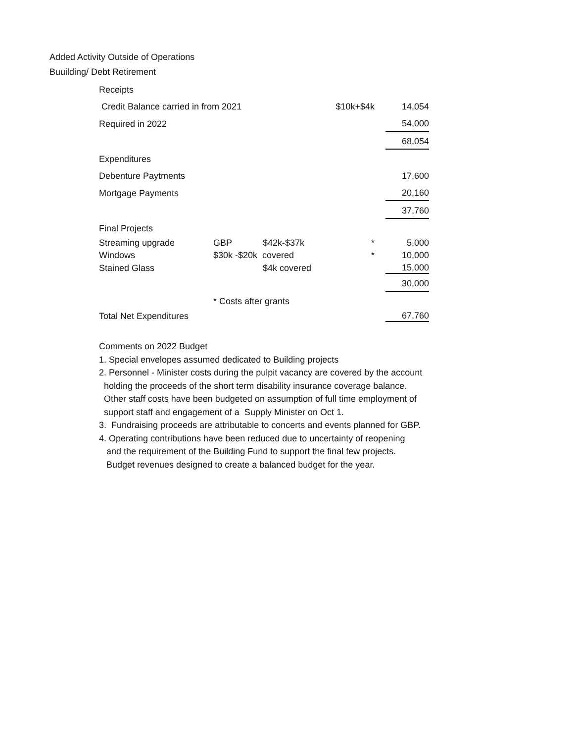Added Activity Outside of Operations
Buuilding/ Debt Retirement
| Receipts | | | | |
| Credit Balance carried in from 2021 | | | $10k+$4k | 14,054 |
| Required in 2022 | | | | 54,000 |
| | | | | 68,054 |
| Expenditures | | | | |
| Debenture Paytments | | | | 17,600 |
| Mortgage Payments | | | | 20,160 |
| | | | | 37,760 |
| Final Projects | | | | |
| Streaming upgrade | GBP | $42k-$37k | * | 5,000 |
| Windows | $30k -$20k covered | | * | 10,000 |
| Stained Glass | | $4k covered | | 15,000 |
| | | | | 30,000 |
| | * Costs after grants | | | |
| Total Net Expenditures | | | | 67,760 |
Comments on 2022 Budget
1. Special envelopes assumed dedicated to Building projects
2. Personnel - Minister costs during the pulpit vacancy are covered by the account
holding the proceeds of the short term disability insurance coverage balance.
Other staff costs have been budgeted on assumption of full time employment of
support staff and engagement of a Supply Minister on Oct 1.
3. Fundraising proceeds are attributable to concerts and events planned for GBP.
4. Operating contributions have been reduced due to uncertainty of reopening
and the requirement of the Building Fund to support the final few projects.
Budget revenues designed to create a balanced budget for the year.